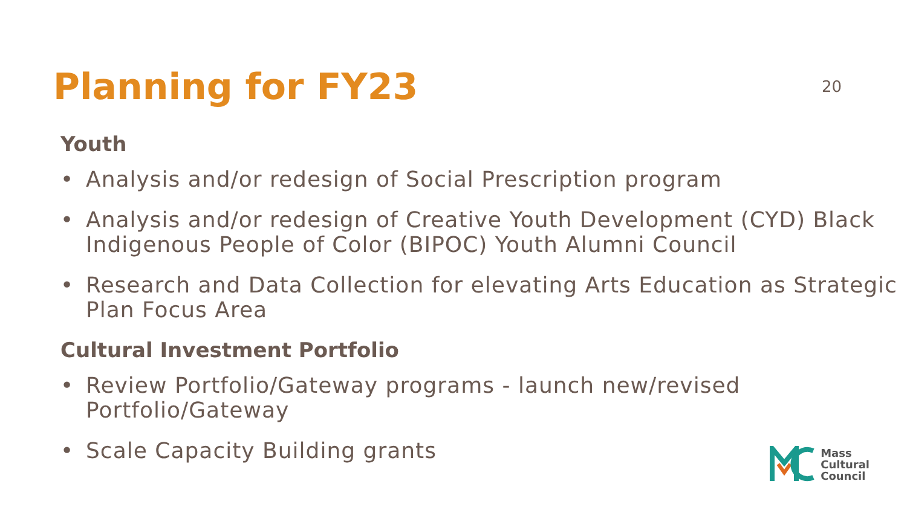Planning for FY23
20
Youth
• Analysis and/or redesign of Social Prescription program
• Analysis and/or redesign of Creative Youth Development (CYD) Black Indigenous People of Color (BIPOC) Youth Alumni Council
• Research and Data Collection for elevating Arts Education as Strategic Plan Focus Area
Cultural Investment Portfolio
• Review Portfolio/Gateway programs - launch new/revised Portfolio/Gateway
• Scale Capacity Building grants
Mass
Cultural
Council